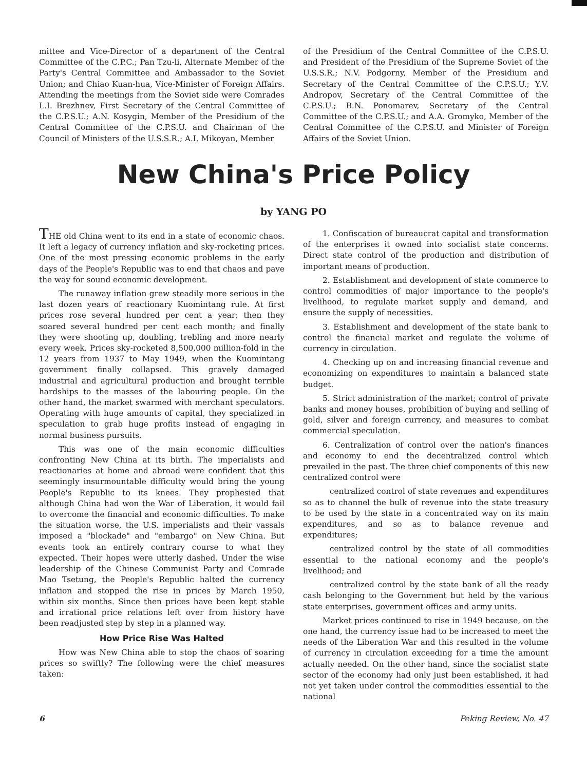mittee and Vice-Director of a department of the Central Committee of the C.P.C.; Pan Tzu-li, Alternate Member of the Party's Central Committee and Ambassador to the Soviet Union; and Chiao Kuan-hua, Vice-Minister of Foreign Affairs. Attending the meetings from the Soviet side were Comrades L.I. Brezhnev, First Secretary of the Central Committee of the C.P.S.U.; A.N. Kosygin, Member of the Presidium of the Central Committee of the C.P.S.U. and Chairman of the Council of Ministers of the U.S.S.R.; A.I. Mikoyan, Member
of the Presidium of the Central Committee of the C.P.S.U. and President of the Presidium of the Supreme Soviet of the U.S.S.R.; N.V. Podgorny, Member of the Presidium and Secretary of the Central Committee of the C.P.S.U.; Y.V. Andropov, Secretary of the Central Committee of the C.P.S.U.; B.N. Ponomarev, Secretary of the Central Committee of the C.P.S.U.; and A.A. Gromyko, Member of the Central Committee of the C.P.S.U. and Minister of Foreign Affairs of the Soviet Union.
New China's Price Policy
by YANG PO
THE old China went to its end in a state of economic chaos. It left a legacy of currency inflation and sky-rocketing prices. One of the most pressing economic problems in the early days of the People's Republic was to end that chaos and pave the way for sound economic development.
The runaway inflation grew steadily more serious in the last dozen years of reactionary Kuomintang rule. At first prices rose several hundred per cent a year; then they soared several hundred per cent each month; and finally they were shooting up, doubling, trebling and more nearly every week. Prices sky-rocketed 8,500,000 million-fold in the 12 years from 1937 to May 1949, when the Kuomintang government finally collapsed. This gravely damaged industrial and agricultural production and brought terrible hardships to the masses of the labouring people. On the other hand, the market swarmed with merchant speculators. Operating with huge amounts of capital, they specialized in speculation to grab huge profits instead of engaging in normal business pursuits.
This was one of the main economic difficulties confronting New China at its birth. The imperialists and reactionaries at home and abroad were confident that this seemingly insurmountable difficulty would bring the young People's Republic to its knees. They prophesied that although China had won the War of Liberation, it would fail to overcome the financial and economic difficulties. To make the situation worse, the U.S. imperialists and their vassals imposed a "blockade" and "embargo" on New China. But events took an entirely contrary course to what they expected. Their hopes were utterly dashed. Under the wise leadership of the Chinese Communist Party and Comrade Mao Tsetung, the People's Republic halted the currency inflation and stopped the rise in prices by March 1950, within six months. Since then prices have been kept stable and irrational price relations left over from history have been readjusted step by step in a planned way.
How Price Rise Was Halted
How was New China able to stop the chaos of soaring prices so swiftly? The following were the chief measures taken:
1. Confiscation of bureaucrat capital and transformation of the enterprises it owned into socialist state concerns. Direct state control of the production and distribution of important means of production.
2. Establishment and development of state commerce to control commodities of major importance to the people's livelihood, to regulate market supply and demand, and ensure the supply of necessities.
3. Establishment and development of the state bank to control the financial market and regulate the volume of currency in circulation.
4. Checking up on and increasing financial revenue and economizing on expenditures to maintain a balanced state budget.
5. Strict administration of the market; control of private banks and money houses, prohibition of buying and selling of gold, silver and foreign currency, and measures to combat commercial speculation.
6. Centralization of control over the nation's finances and economy to end the decentralized control which prevailed in the past. The three chief components of this new centralized control were
centralized control of state revenues and expenditures so as to channel the bulk of revenue into the state treasury to be used by the state in a concentrated way on its main expenditures, and so as to balance revenue and expenditures;
centralized control by the state of all commodities essential to the national economy and the people's livelihood; and
centralized control by the state bank of all the ready cash belonging to the Government but held by the various state enterprises, government offices and army units.
Market prices continued to rise in 1949 because, on the one hand, the currency issue had to be increased to meet the needs of the Liberation War and this resulted in the volume of currency in circulation exceeding for a time the amount actually needed. On the other hand, since the socialist state sector of the economy had only just been established, it had not yet taken under control the commodities essential to the national
6 Peking Review, No. 47